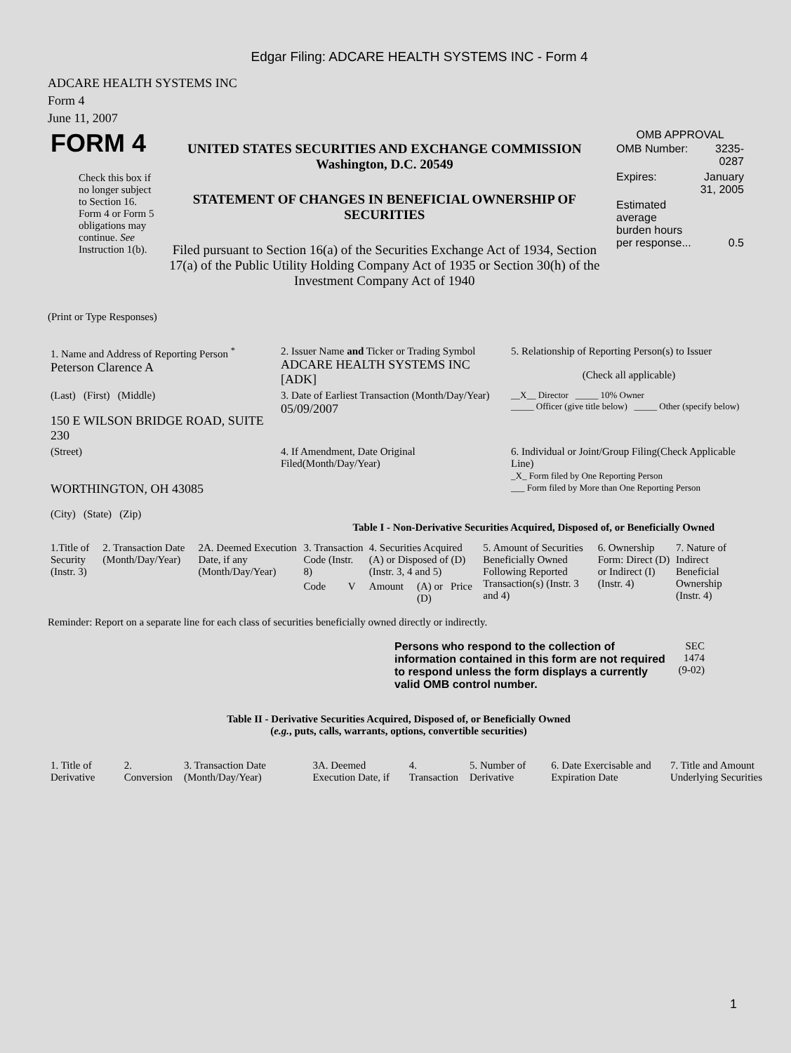Edgar Filing: ADCARE HEALTH SYSTEMS INC - Form 4
ADCARE HEALTH SYSTEMS INC
Form 4
June 11, 2007
| FORM 4 Check this box if no longer subject to Section 16. Form 4 or Form 5 obligations may continue. See Instruction 1(b). | UNITED STATES SECURITIES AND EXCHANGE COMMISSION Washington, D.C. 20549 STATEMENT OF CHANGES IN BENEFICIAL OWNERSHIP OF SECURITIES Filed pursuant to Section 16(a) of the Securities Exchange Act of 1934, Section 17(a) of the Public Utility Holding Company Act of 1935 or Section 30(h) of the Investment Company Act of 1940 | OMB APPROVAL / OMB Number: / 3235-0287 / / Expires: / January 31, 2005 / / Estimated average burden hours per response... / 0.5 / |
(Print or Type Responses)
| 1. Name and Address of Reporting Person <sup>*</sup> Peterson Clarence A | 2. Issuer Name and Ticker or Trading Symbol ADCARE HEALTH SYSTEMS INC [ADK] | 5. Relationship of Reporting Person(s) to Issuer (Check all applicable) |
| (Last) (First) (Middle) 150 E WILSON BRIDGE ROAD, SUITE 230 | 3. Date of Earliest Transaction (Month/Day/Year) 05/09/2007 | __X__ Director _____ 10% Owner _____ Officer (give title below) _____ Other (specify below) |
| (Street) WORTHINGTON, OH 43085 (City) (State) (Zip) | 4. If Amendment, Date Original Filed(Month/Day/Year) | 6. Individual or Joint/Group Filing(Check Applicable Line) _X_ Form filed by One Reporting Person ___ Form filed by More than One Reporting Person |
Table I - Non-Derivative Securities Acquired, Disposed of, or Beneficially Owned
| 1.Title of Security (Instr. 3) | 2. Transaction Date (Month/Day/Year) | 2A. Deemed Execution Date, if any (Month/Day/Year) | 3. Transaction Code (Instr. 8) | | 4. Securities Acquired (A) or Disposed of (D) (Instr. 3, 4 and 5) | | | 5. Amount of Securities Beneficially Owned Following Reported Transaction(s) (Instr. 3 and 4) | 6. Ownership Form: Direct (D) or Indirect (I) (Instr. 4) | 7. Nature of Indirect Beneficial Ownership (Instr. 4) |
| --- | --- | --- | --- | --- | --- | --- | --- | --- | --- | --- |
| | | | Code | V | Amount | (A) or (D) | Price | | | |
Reminder: Report on a separate line for each class of securities beneficially owned directly or indirectly.
| Persons who respond to the collection of information contained in this form are not required to respond unless the form displays a currently valid OMB control number. | SEC 1474 (9-02) |
Table II - Derivative Securities Acquired, Disposed of, or Beneficially Owned
(e.g., puts, calls, warrants, options, convertible securities)
| 1. Title of Derivative | 2. Conversion | 3. Transaction Date (Month/Day/Year) | 3A. Deemed Execution Date, if | 4. Transaction | 5. Number of Derivative | 6. Date Exercisable and Expiration Date | 7. Title and Amount Underlying Securities |
| --- | --- | --- | --- | --- | --- | --- | --- |
1